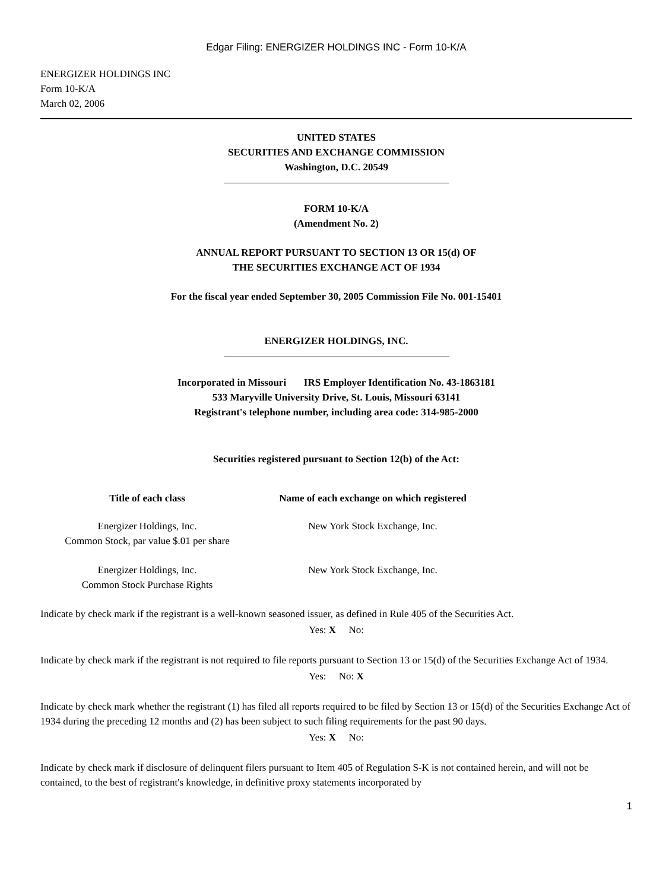Edgar Filing: ENERGIZER HOLDINGS INC - Form 10-K/A
ENERGIZER HOLDINGS INC
Form 10-K/A
March 02, 2006
UNITED STATES
SECURITIES AND EXCHANGE COMMISSION
Washington, D.C. 20549
FORM 10-K/A
(Amendment No. 2)
ANNUAL REPORT PURSUANT TO SECTION 13 OR 15(d) OF
THE SECURITIES EXCHANGE ACT OF 1934
For the fiscal year ended September 30, 2005 Commission File No. 001-15401
ENERGIZER HOLDINGS, INC.
Incorporated in Missouri IRS Employer Identification No. 43-1863181
533 Maryville University Drive, St. Louis, Missouri 63141
Registrant's telephone number, including area code: 314-985-2000
Securities registered pursuant to Section 12(b) of the Act:
| Title of each class | Name of each exchange on which registered |
| --- | --- |
| Energizer Holdings, Inc. Common Stock, par value $.01 per share | New York Stock Exchange, Inc. |
| Energizer Holdings, Inc. Common Stock Purchase Rights | New York Stock Exchange, Inc. |
Indicate by check mark if the registrant is a well-known seasoned issuer, as defined in Rule 405 of the Securities Act.
Yes: X No:
Indicate by check mark if the registrant is not required to file reports pursuant to Section 13 or 15(d) of the Securities Exchange Act of 1934.
Yes: No: X
Indicate by check mark whether the registrant (1) has filed all reports required to be filed by Section 13 or 15(d) of the Securities Exchange Act of 1934 during the preceding 12 months and (2) has been subject to such filing requirements for the past 90 days.
Yes: X No:
Indicate by check mark if disclosure of delinquent filers pursuant to Item 405 of Regulation S-K is not contained herein, and will not be contained, to the best of registrant's knowledge, in definitive proxy statements incorporated by
1